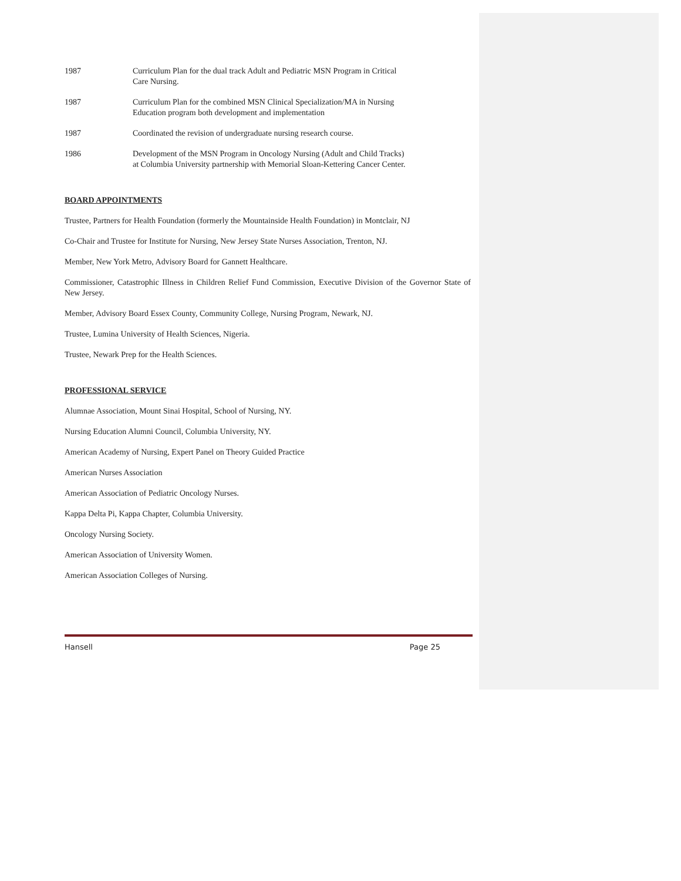1987 Curriculum Plan for the dual track Adult and Pediatric MSN Program in Critical
Care Nursing.
1987 Curriculum Plan for the combined MSN Clinical Specialization/MA in Nursing
Education program both development and implementation
1987 Coordinated the revision of undergraduate nursing research course.
1986 Development of the MSN Program in Oncology Nursing (Adult and Child Tracks)
at Columbia University partnership with Memorial Sloan-Kettering Cancer Center.
BOARD APPOINTMENTS
Trustee, Partners for Health Foundation (formerly the Mountainside Health Foundation) in Montclair, NJ
Co-Chair and Trustee for Institute for Nursing, New Jersey State Nurses Association, Trenton, NJ.
Member, New York Metro, Advisory Board for Gannett Healthcare.
Commissioner, Catastrophic Illness in Children Relief Fund Commission, Executive Division of the Governor State of New Jersey.
Member, Advisory Board Essex County, Community College, Nursing Program, Newark, NJ.
Trustee, Lumina University of Health Sciences, Nigeria.
Trustee, Newark Prep for the Health Sciences.
PROFESSIONAL SERVICE
Alumnae Association, Mount Sinai Hospital, School of Nursing, NY.
Nursing Education Alumni Council, Columbia University, NY.
American Academy of Nursing, Expert Panel on Theory Guided Practice
American Nurses Association
American Association of Pediatric Oncology Nurses.
Kappa Delta Pi, Kappa Chapter, Columbia University.
Oncology Nursing Society.
American Association of University Women.
American Association Colleges of Nursing.
Hansell Page 25